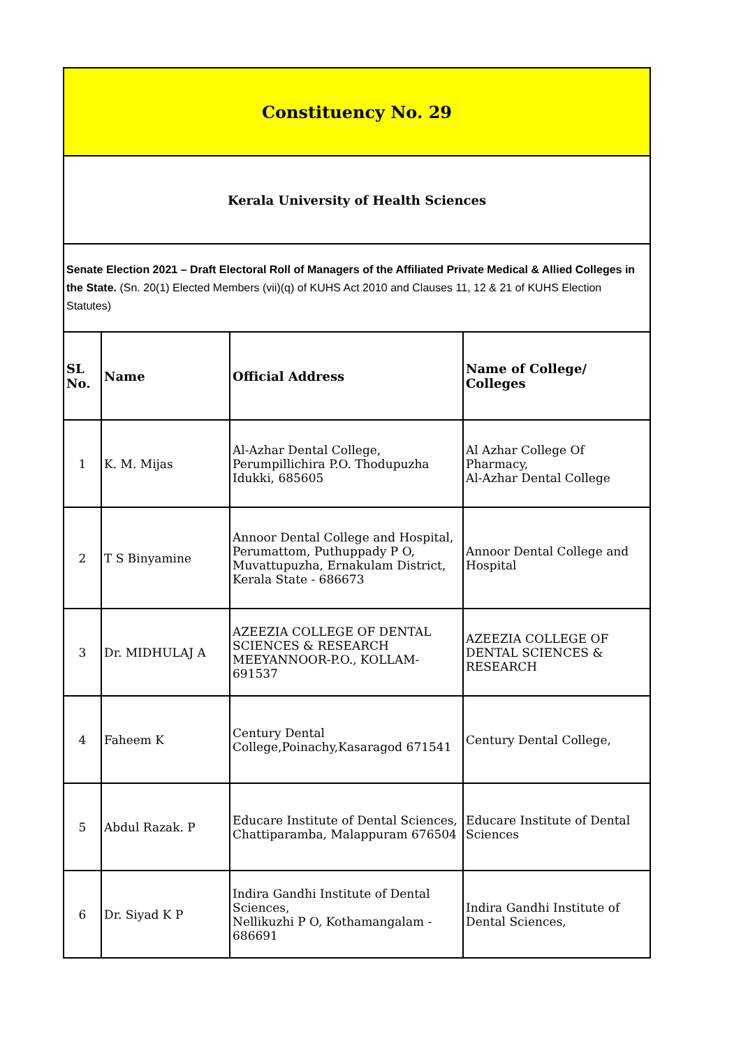| Constituency No. 29 | | | |
| Kerala University of Health Sciences | | | |
| Senate Election 2021 – Draft Electoral Roll of Managers of the Affiliated Private Medical & Allied Colleges in the State. (Sn. 20(1) Elected Members (vii)(q) of KUHS Act 2010 and Clauses 11, 12 & 21 of KUHS Election Statutes) | | | |
| SL No. | Name | Official Address | Name of College/ Colleges |
| 1 | K. M. Mijas | Al-Azhar Dental College, Perumpillichira P.O. Thodupuzha Idukki, 685605 | Al Azhar College Of Pharmacy, Al-Azhar Dental College |
| 2 | T S Binyamine | Annoor Dental College and Hospital, Perumattom, Puthuppady P O, Muvattupuzha, Ernakulam District, Kerala State - 686673 | Annoor Dental College and Hospital |
| 3 | Dr. MIDHULAJ A | AZEEZIA COLLEGE OF DENTAL SCIENCES & RESEARCH MEEYANNOOR-P.O., KOLLAM-691537 | AZEEZIA COLLEGE OF DENTAL SCIENCES & RESEARCH |
| 4 | Faheem K | Century Dental College,Poinachy,Kasaragod 671541 | Century Dental College, |
| 5 | Abdul Razak. P | Educare Institute of Dental Sciences, Chattiparamba, Malappuram 676504 | Educare Institute of Dental Sciences |
| 6 | Dr. Siyad K P | Indira Gandhi Institute of Dental Sciences, Nellikuzhi P O, Kothamangalam - 686691 | Indira Gandhi Institute of Dental Sciences, |